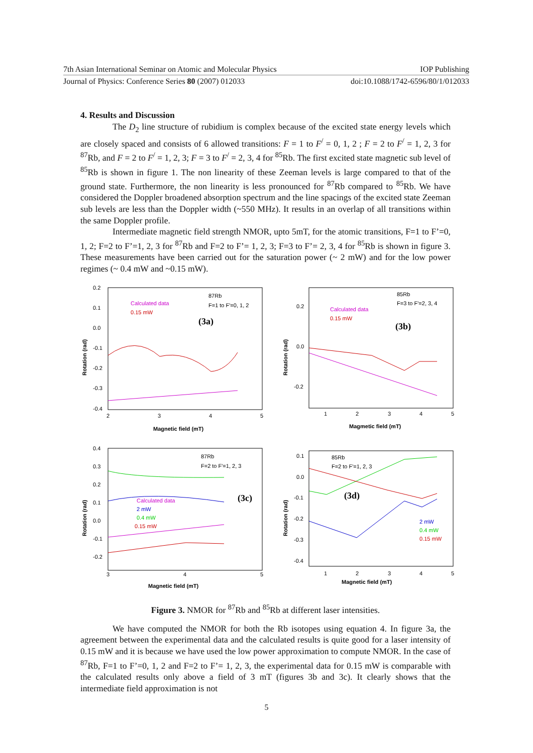7th Asian International Seminar on Atomic and Molecular Physics IOP Publishing
Journal of Physics: Conference Series 80 (2007) 012033 doi:10.1088/1742-6596/80/1/012033
4. Results and Discussion
The D<sub>2</sub> line structure of rubidium is complex because of the excited state energy levels which are closely spaced and consists of 6 allowed transitions: F = 1 to F<sup>/</sup> = 0, 1, 2 ; F = 2 to F<sup>/</sup> = 1, 2, 3 for <sup>87</sup>Rb, and F = 2 to F<sup>/</sup> = 1, 2, 3; F = 3 to F<sup>/</sup> = 2, 3, 4 for <sup>85</sup>Rb. The first excited state magnetic sub level of <sup>85</sup>Rb is shown in figure 1. The non linearity of these Zeeman levels is large compared to that of the ground state. Furthermore, the non linearity is less pronounced for <sup>87</sup>Rb compared to <sup>85</sup>Rb. We have considered the Doppler broadened absorption spectrum and the line spacings of the excited state Zeeman sub levels are less than the Doppler width (~550 MHz). It results in an overlap of all transitions within the same Doppler profile.
Intermediate magnetic field strength NMOR, upto 5mT, for the atomic transitions, F=1 to F’=0, 1, 2; F=2 to F’=1, 2, 3 for <sup>87</sup>Rb and F=2 to F’= 1, 2, 3; F=3 to F’= 2, 3, 4 for <sup>85</sup>Rb is shown in figure 3. These measurements have been carried out for the saturation power (~ 2 mW) and for the low power regimes (~ 0.4 mW and ~0.15 mW).
0.2
0.1
0.0
-0.1
-0.2
-0.3
-0.4
2
3
4
5
Magnetic field (mT)
Rotation (rad)
87Rb
F=1 to F'=0, 1, 2
Calculated data
0.15 mW
(3a)
0.2
0.0
-0.2
1
2
3
4
5
Magmetic field (mT)
Rotation (rad)
85Rb
F=3 to F'=2, 3, 4
Calculated data
0.15 mW
(3b)
0.4
0.3
0.2
0.1
0.0
-0.1
-0.2
3
4
5
Magnetic field (mT)
Rotation (rad)
87Rb
F=2 to F'=1, 2, 3
Calculated data
2 mW
0.4 mW
0.15 mW
(3c)
0.1
0.0
-0.1
-0.2
-0.3
-0.4
1
2
3
4
5
Magnetic field (mT)
Rotation (rad)
85Rb
F=2 to F'=1, 2, 3
(3d)
2 mW
0.4 mW
0.15 mW
Figure 3. NMOR for <sup>87</sup>Rb and <sup>85</sup>Rb at different laser intensities.
We have computed the NMOR for both the Rb isotopes using equation 4. In figure 3a, the agreement between the experimental data and the calculated results is quite good for a laser intensity of 0.15 mW and it is because we have used the low power approximation to compute NMOR. In the case of <sup>87</sup>Rb, F=1 to F’=0, 1, 2 and F=2 to F’= 1, 2, 3, the experimental data for 0.15 mW is comparable with the calculated results only above a field of 3 mT (figures 3b and 3c). It clearly shows that the intermediate field approximation is not
5